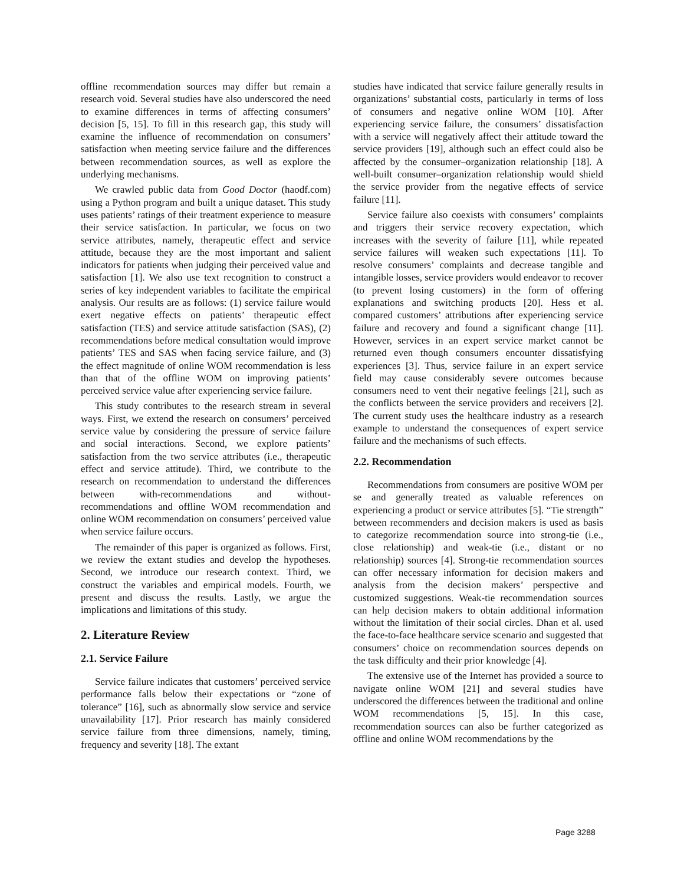offline recommendation sources may differ but remain a research void. Several studies have also underscored the need to examine differences in terms of affecting consumers’ decision [5, 15]. To fill in this research gap, this study will examine the influence of recommendation on consumers’ satisfaction when meeting service failure and the differences between recommendation sources, as well as explore the underlying mechanisms.
We crawled public data from Good Doctor (haodf.com) using a Python program and built a unique dataset. This study uses patients’ ratings of their treatment experience to measure their service satisfaction. In particular, we focus on two service attributes, namely, therapeutic effect and service attitude, because they are the most important and salient indicators for patients when judging their perceived value and satisfaction [1]. We also use text recognition to construct a series of key independent variables to facilitate the empirical analysis. Our results are as follows: (1) service failure would exert negative effects on patients’ therapeutic effect satisfaction (TES) and service attitude satisfaction (SAS), (2) recommendations before medical consultation would improve patients’ TES and SAS when facing service failure, and (3) the effect magnitude of online WOM recommendation is less than that of the offline WOM on improving patients’ perceived service value after experiencing service failure.
This study contributes to the research stream in several ways. First, we extend the research on consumers’ perceived service value by considering the pressure of service failure and social interactions. Second, we explore patients’ satisfaction from the two service attributes (i.e., therapeutic effect and service attitude). Third, we contribute to the research on recommendation to understand the differences between with-recommendations and without-recommendations and offline WOM recommendation and online WOM recommendation on consumers’ perceived value when service failure occurs.
The remainder of this paper is organized as follows. First, we review the extant studies and develop the hypotheses. Second, we introduce our research context. Third, we construct the variables and empirical models. Fourth, we present and discuss the results. Lastly, we argue the implications and limitations of this study.
2. Literature Review
2.1. Service Failure
Service failure indicates that customers’ perceived service performance falls below their expectations or “zone of tolerance” [16], such as abnormally slow service and service unavailability [17]. Prior research has mainly considered service failure from three dimensions, namely, timing, frequency and severity [18]. The extant
studies have indicated that service failure generally results in organizations’ substantial costs, particularly in terms of loss of consumers and negative online WOM [10]. After experiencing service failure, the consumers’ dissatisfaction with a service will negatively affect their attitude toward the service providers [19], although such an effect could also be affected by the consumer–organization relationship [18]. A well-built consumer–organization relationship would shield the service provider from the negative effects of service failure [11].
Service failure also coexists with consumers’ complaints and triggers their service recovery expectation, which increases with the severity of failure [11], while repeated service failures will weaken such expectations [11]. To resolve consumers’ complaints and decrease tangible and intangible losses, service providers would endeavor to recover (to prevent losing customers) in the form of offering explanations and switching products [20]. Hess et al. compared customers’ attributions after experiencing service failure and recovery and found a significant change [11]. However, services in an expert service market cannot be returned even though consumers encounter dissatisfying experiences [3]. Thus, service failure in an expert service field may cause considerably severe outcomes because consumers need to vent their negative feelings [21], such as the conflicts between the service providers and receivers [2]. The current study uses the healthcare industry as a research example to understand the consequences of expert service failure and the mechanisms of such effects.
2.2. Recommendation
Recommendations from consumers are positive WOM per se and generally treated as valuable references on experiencing a product or service attributes [5]. “Tie strength” between recommenders and decision makers is used as basis to categorize recommendation source into strong-tie (i.e., close relationship) and weak-tie (i.e., distant or no relationship) sources [4]. Strong-tie recommendation sources can offer necessary information for decision makers and analysis from the decision makers’ perspective and customized suggestions. Weak-tie recommendation sources can help decision makers to obtain additional information without the limitation of their social circles. Dhan et al. used the face-to-face healthcare service scenario and suggested that consumers’ choice on recommendation sources depends on the task difficulty and their prior knowledge [4].
The extensive use of the Internet has provided a source to navigate online WOM [21] and several studies have underscored the differences between the traditional and online WOM recommendations [5, 15]. In this case, recommendation sources can also be further categorized as offline and online WOM recommendations by the
Page 3288